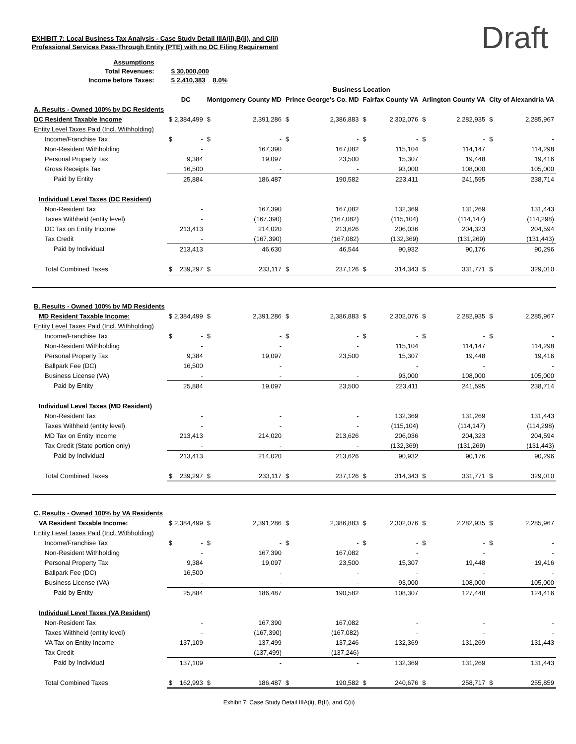Draft
EXHIBIT 7: Local Business Tax Analysis - Case Study Detail IIIA(ii),B(ii), and C(ii)
Professional Services Pass-Through Entity (PTE) with no DC Filing Requirement
| Assumptions | | |
| Total Revenues: | $ 30,000,000 | |
| Income before Taxes: | $ 2,410,383 | 8.0% |
| | Business Location | | | | | | | | | | | |
| --- | --- | --- | --- | --- | --- | --- | --- | --- | --- | --- | --- | --- |
| | DC | | Montgomery County MD | | Prince George's Co. MD | | Fairfax County VA | | Arlington County VA | | City of Alexandria VA | |
| A. Results - Owned 100% by DC Residents | | | | | | | | | | | | |
| DC Resident Taxable Income | $ | 2,384,499 | $ | 2,391,286 | $ | 2,386,883 | $ | 2,302,076 | $ | 2,282,935 | $ | 2,285,967 |
| Entity Level Taxes Paid (Incl. Withholding) | | | | | | | | | | | | |
| Income/Franchise Tax | $ | - | $ | - | $ | - | $ | - | $ | - | $ | - |
| Non-Resident Withholding | | - | | 167,390 | | 167,082 | | 115,104 | | 114,147 | | 114,298 |
| Personal Property Tax | | 9,384 | | 19,097 | | 23,500 | | 15,307 | | 19,448 | | 19,416 |
| Gross Receipts Tax | | 16,500 | | - | | - | | 93,000 | | 108,000 | | 105,000 |
| Paid by Entity | | 25,884 | | 186,487 | | 190,582 | | 223,411 | | 241,595 | | 238,714 |
| Individual Level Taxes (DC Resident) | | | | | | | | | | | | |
| Non-Resident Tax | | - | | 167,390 | | 167,082 | | 132,369 | | 131,269 | | 131,443 |
| Taxes Withheld (entity level) | | - | | (167,390) | | (167,082) | | (115,104) | | (114,147) | | (114,298) |
| DC Tax on Entity Income | | 213,413 | | 214,020 | | 213,626 | | 206,036 | | 204,323 | | 204,594 |
| Tax Credit | | - | | (167,390) | | (167,082) | | (132,369) | | (131,269) | | (131,443) |
| Paid by Individual | | 213,413 | | 46,630 | | 46,544 | | 90,932 | | 90,176 | | 90,296 |
| Total Combined Taxes | $ | 239,297 | $ | 233,117 | $ | 237,126 | $ | 314,343 | $ | 331,771 | $ | 329,010 |
| B. Results - Owned 100% by MD Residents | | | | | | | | | | | | |
| MD Resident Taxable Income: | $ | 2,384,499 | $ | 2,391,286 | $ | 2,386,883 | $ | 2,302,076 | $ | 2,282,935 | $ | 2,285,967 |
| Entity Level Taxes Paid (Incl. Withholding) | | | | | | | | | | | | |
| Income/Franchise Tax | $ | - | $ | - | $ | - | $ | - | $ | - | $ | - |
| Non-Resident Withholding | | - | | - | | - | | 115,104 | | 114,147 | | 114,298 |
| Personal Property Tax | | 9,384 | | 19,097 | | 23,500 | | 15,307 | | 19,448 | | 19,416 |
| Ballpark Fee (DC) | | 16,500 | | - | | | | - | | - | | - |
| Business License (VA) | | - | | - | | - | | 93,000 | | 108,000 | | 105,000 |
| Paid by Entity | | 25,884 | | 19,097 | | 23,500 | | 223,411 | | 241,595 | | 238,714 |
| Individual Level Taxes (MD Resident) | | | | | | | | | | | | |
| Non-Resident Tax | | - | | - | | - | | 132,369 | | 131,269 | | 131,443 |
| Taxes Withheld (entity level) | | - | | - | | - | | (115,104) | | (114,147) | | (114,298) |
| MD Tax on Entity Income | | 213,413 | | 214,020 | | 213,626 | | 206,036 | | 204,323 | | 204,594 |
| Tax Credit (State portion only) | | - | | - | | - | | (132,369) | | (131,269) | | (131,443) |
| Paid by Individual | | 213,413 | | 214,020 | | 213,626 | | 90,932 | | 90,176 | | 90,296 |
| Total Combined Taxes | $ | 239,297 | $ | 233,117 | $ | 237,126 | $ | 314,343 | $ | 331,771 | $ | 329,010 |
| C. Results - Owned 100% by VA Residents | | | | | | | | | | | | |
| VA Resident Taxable Income: | $ | 2,384,499 | $ | 2,391,286 | $ | 2,386,883 | $ | 2,302,076 | $ | 2,282,935 | $ | 2,285,967 |
| Entity Level Taxes Paid (Incl. Withholding) | | | | | | | | | | | | |
| Income/Franchise Tax | $ | - | $ | - | $ | - | $ | - | $ | - | $ | - |
| Non-Resident Withholding | | - | | 167,390 | | 167,082 | | - | | - | | - |
| Personal Property Tax | | 9,384 | | 19,097 | | 23,500 | | 15,307 | | 19,448 | | 19,416 |
| Ballpark Fee (DC) | | 16,500 | | - | | - | | - | | - | | - |
| Business License (VA) | | - | | - | | - | | 93,000 | | 108,000 | | 105,000 |
| Paid by Entity | | 25,884 | | 186,487 | | 190,582 | | 108,307 | | 127,448 | | 124,416 |
| Individual Level Taxes (VA Resident) | | | | | | | | | | | | |
| Non-Resident Tax | | - | | 167,390 | | 167,082 | | - | | - | | - |
| Taxes Withheld (entity level) | | - | | (167,390) | | (167,082) | | - | | - | | - |
| VA Tax on Entity Income | | 137,109 | | 137,499 | | 137,246 | | 132,369 | | 131,269 | | 131,443 |
| Tax Credit | | - | | (137,499) | | (137,246) | | - | | - | | - |
| Paid by Individual | | 137,109 | | - | | - | | 132,369 | | 131,269 | | 131,443 |
| Total Combined Taxes | $ | 162,993 | $ | 186,487 | $ | 190,582 | $ | 240,676 | $ | 258,717 | $ | 255,859 |
Exhibit 7: Case Study Detail IIIA(ii), B(II), and C(ii)